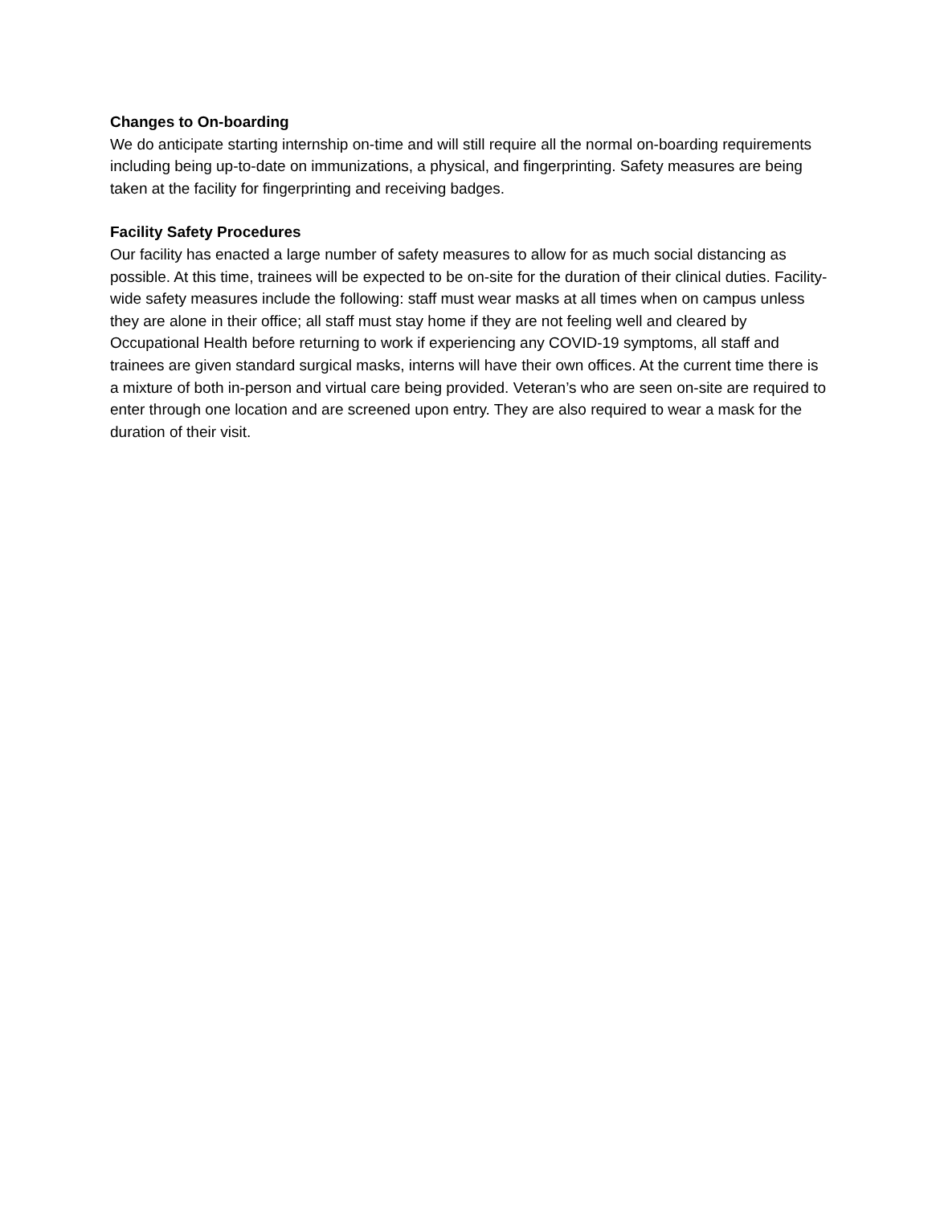Changes to On-boarding
We do anticipate starting internship on-time and will still require all the normal on-boarding requirements including being up-to-date on immunizations, a physical, and fingerprinting. Safety measures are being taken at the facility for fingerprinting and receiving badges.
Facility Safety Procedures
Our facility has enacted a large number of safety measures to allow for as much social distancing as possible. At this time, trainees will be expected to be on-site for the duration of their clinical duties. Facility-wide safety measures include the following: staff must wear masks at all times when on campus unless they are alone in their office; all staff must stay home if they are not feeling well and cleared by Occupational Health before returning to work if experiencing any COVID-19 symptoms, all staff and trainees are given standard surgical masks, interns will have their own offices. At the current time there is a mixture of both in-person and virtual care being provided. Veteran’s who are seen on-site are required to enter through one location and are screened upon entry. They are also required to wear a mask for the duration of their visit.